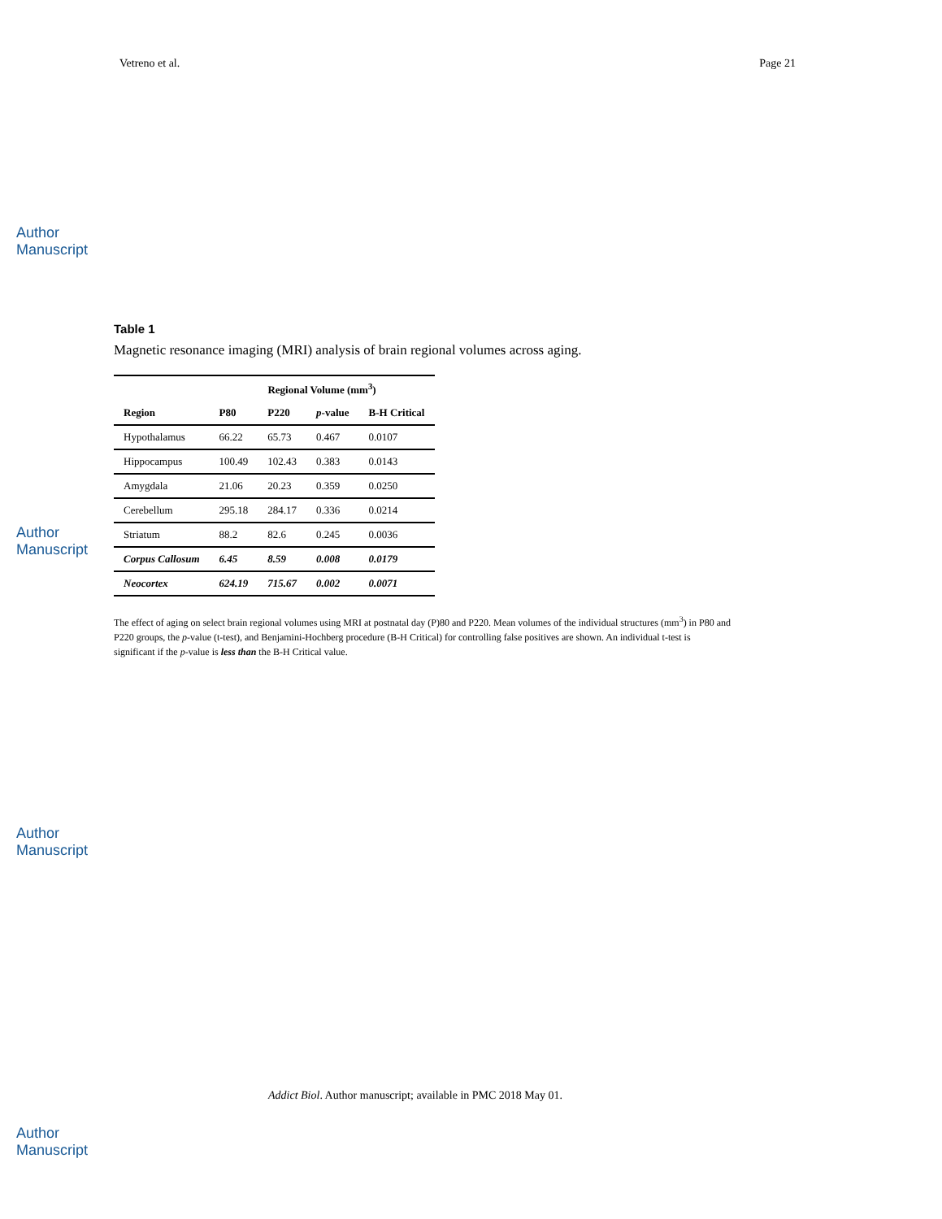Vetreno et al. Page 21
Author Manuscript
Author Manuscript
Author Manuscript
Author Manuscript
Table 1
Magnetic resonance imaging (MRI) analysis of brain regional volumes across aging.
| | Regional Volume (mm<sup>3</sup>) | | | |
| --- | --- | --- | --- | --- |
| Region | P80 | P220 | p -value | B-H Critical |
| Hypothalamus | 66.22 | 65.73 | 0.467 | 0.0107 |
| Hippocampus | 100.49 | 102.43 | 0.383 | 0.0143 |
| Amygdala | 21.06 | 20.23 | 0.359 | 0.0250 |
| Cerebellum | 295.18 | 284.17 | 0.336 | 0.0214 |
| Striatum | 88.2 | 82.6 | 0.245 | 0.0036 |
| Corpus Callosum | 6.45 | 8.59 | 0.008 | 0.0179 |
| Neocortex | 624.19 | 715.67 | 0.002 | 0.0071 |
The effect of aging on select brain regional volumes using MRI at postnatal day (P)80 and P220. Mean volumes of the individual structures (mm<sup>3</sup>) in P80 and P220 groups, the p-value (t-test), and Benjamini-Hochberg procedure (B-H Critical) for controlling false positives are shown. An individual t-test is significant if the p-value is less than the B-H Critical value.
Addict Biol. Author manuscript; available in PMC 2018 May 01.